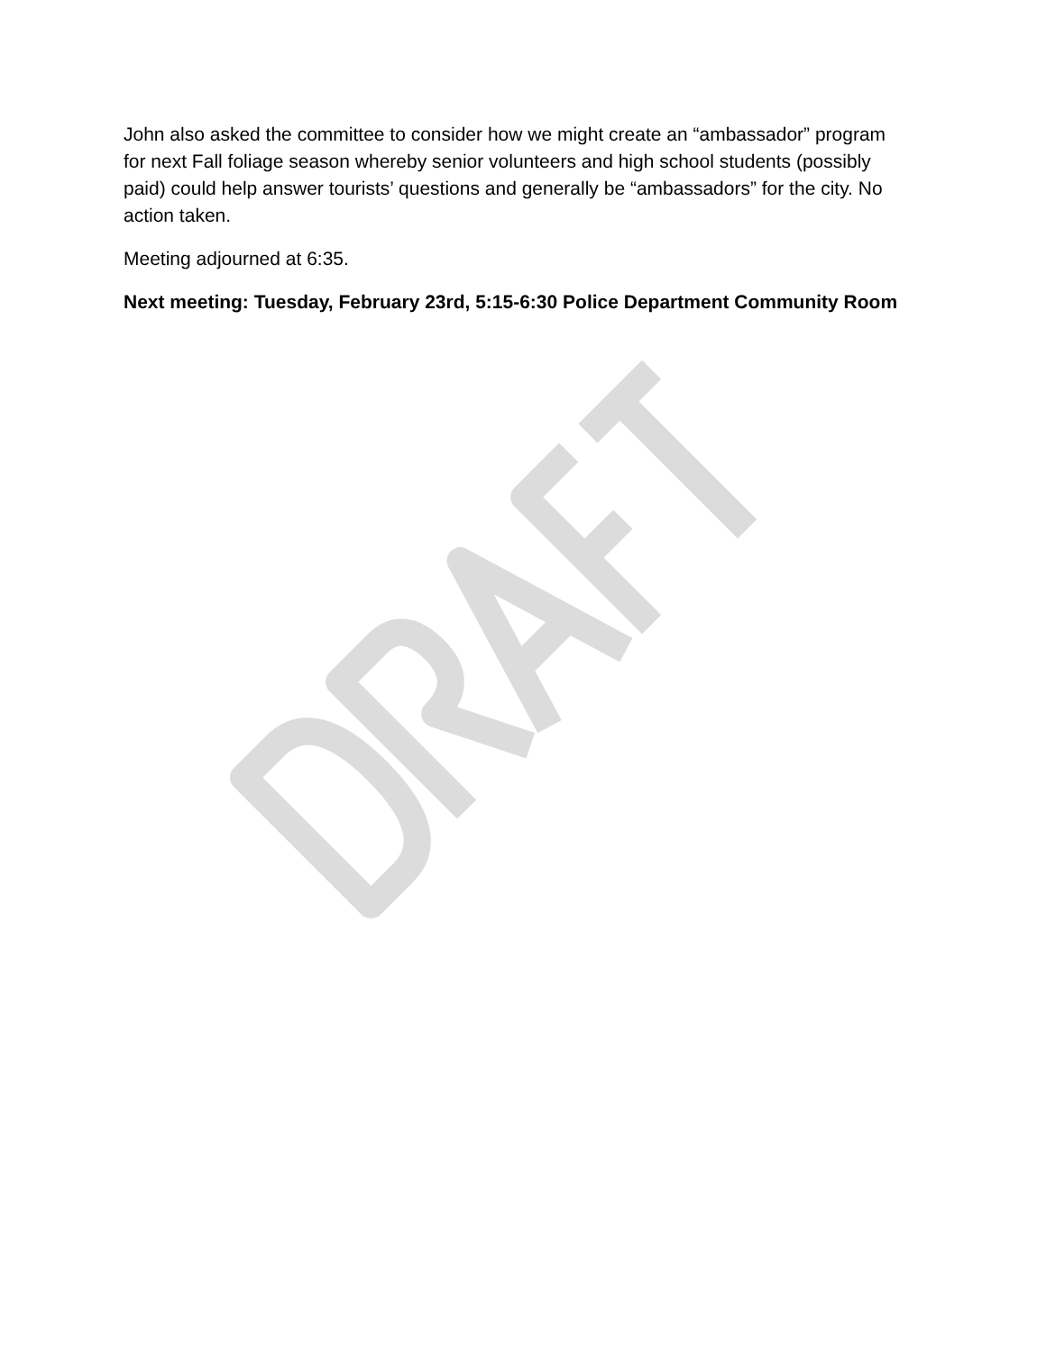John also asked the committee to consider how we might create an “ambassador” program for next Fall foliage season whereby senior volunteers and high school students (possibly paid) could help answer tourists’ questions and generally be “ambassadors” for the city. No action taken.
Meeting adjourned at 6:35.
Next meeting: Tuesday, February 23rd, 5:15-6:30 Police Department Community Room